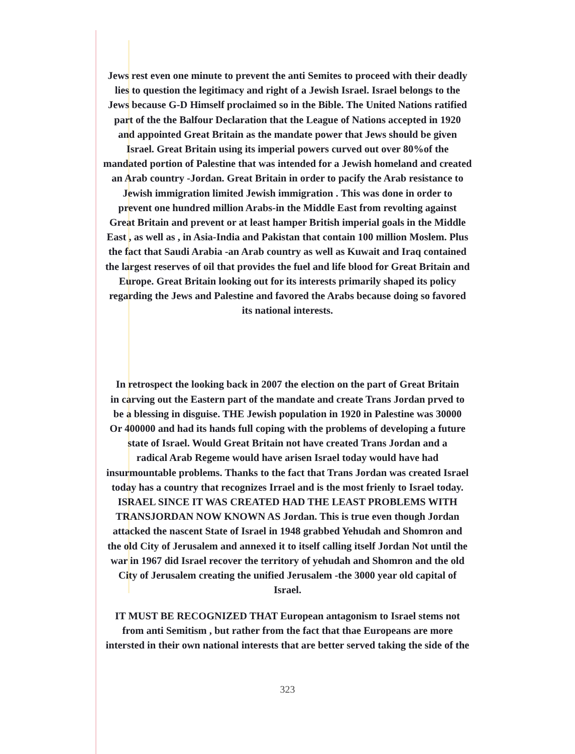Jews rest even one minute to prevent the anti Semites to proceed with their deadly
lies to question the legitimacy and right of a Jewish Israel. Israel belongs to the
Jews because G-D Himself proclaimed so in the Bible. The United Nations ratified
part of the the Balfour Declaration that the League of Nations accepted in 1920
and appointed Great Britain as the mandate power that Jews should be given
Israel. Great Britain using its imperial powers curved out over 80%of the
mandated portion of Palestine that was intended for a Jewish homeland and created
an Arab country -Jordan. Great Britain in order to pacify the Arab resistance to
Jewish immigration limited Jewish immigration . This was done in order to
prevent one hundred million Arabs-in the Middle East from revolting against
Great Britain and prevent or at least hamper British imperial goals in the Middle
East , as well as , in Asia-India and Pakistan that contain 100 million Moslem. Plus
the fact that Saudi Arabia -an Arab country as well as Kuwait and Iraq contained
the largest reserves of oil that provides the fuel and life blood for Great Britain and
Europe. Great Britain looking out for its interests primarily shaped its policy
regarding the Jews and Palestine and favored the Arabs because doing so favored
its national interests.
In retrospect the looking back in 2007 the election on the part of Great Britain
in carving out the Eastern part of the mandate and create Trans Jordan prved to
be a blessing in disguise. THE Jewish population in 1920 in Palestine was 30000
Or 400000 and had its hands full coping with the problems of developing a future
state of Israel. Would Great Britain not have created Trans Jordan and a
radical Arab Regeme would have arisen Israel today would have had
insurmountable problems. Thanks to the fact that Trans Jordan was created Israel
today has a country that recognizes Irrael and is the most frienly to Israel today.
ISRAEL SINCE IT WAS CREATED HAD THE LEAST PROBLEMS WITH
TRANSJORDAN NOW KNOWN AS Jordan. This is true even though Jordan
attacked the nascent State of Israel in 1948 grabbed Yehudah and Shomron and
the old City of Jerusalem and annexed it to itself calling itself Jordan Not until the
war in 1967 did Israel recover the territory of yehudah and Shomron and the old
City of Jerusalem creating the unified Jerusalem -the 3000 year old capital of
Israel.
IT MUST BE RECOGNIZED THAT European antagonism to Israel stems not
from anti Semitism , but rather from the fact that thae Europeans are more
intersted in their own national interests that are better served taking the side of the
323